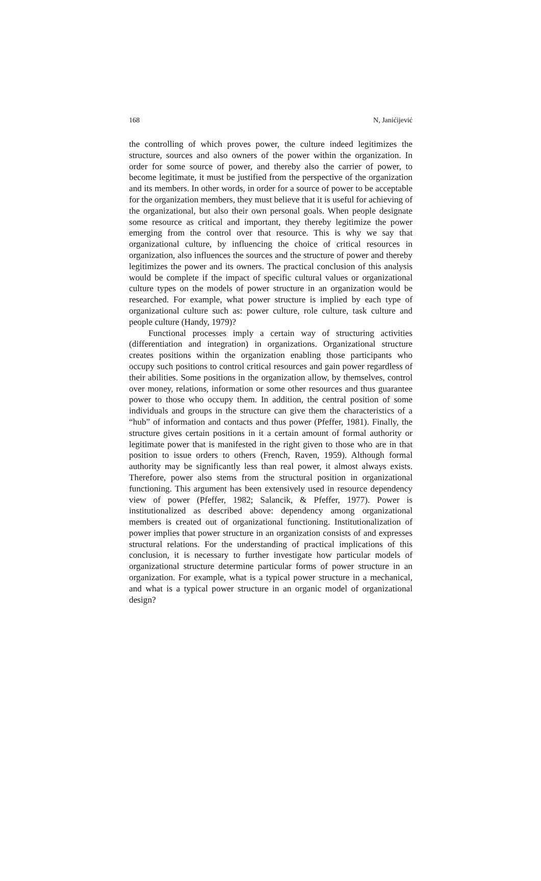168 N, Janićijević
the controlling of which proves power, the culture indeed legitimizes the structure, sources and also owners of the power within the organization. In order for some source of power, and thereby also the carrier of power, to become legitimate, it must be justified from the perspective of the organization and its members. In other words, in order for a source of power to be acceptable for the organization members, they must believe that it is useful for achieving of the organizational, but also their own personal goals. When people designate some resource as critical and important, they thereby legitimize the power emerging from the control over that resource. This is why we say that organizational culture, by influencing the choice of critical resources in organization, also influences the sources and the structure of power and thereby legitimizes the power and its owners. The practical conclusion of this analysis would be complete if the impact of specific cultural values or organizational culture types on the models of power structure in an organization would be researched. For example, what power structure is implied by each type of organizational culture such as: power culture, role culture, task culture and people culture (Handy, 1979)?
Functional processes imply a certain way of structuring activities (differentiation and integration) in organizations. Organizational structure creates positions within the organization enabling those participants who occupy such positions to control critical resources and gain power regardless of their abilities. Some positions in the organization allow, by themselves, control over money, relations, information or some other resources and thus guarantee power to those who occupy them. In addition, the central position of some individuals and groups in the structure can give them the characteristics of a “hub” of information and contacts and thus power (Pfeffer, 1981). Finally, the structure gives certain positions in it a certain amount of formal authority or legitimate power that is manifested in the right given to those who are in that position to issue orders to others (French, Raven, 1959). Although formal authority may be significantly less than real power, it almost always exists. Therefore, power also stems from the structural position in organizational functioning. This argument has been extensively used in resource dependency view of power (Pfeffer, 1982; Salancik, & Pfeffer, 1977). Power is institutionalized as described above: dependency among organizational members is created out of organizational functioning. Institutionalization of power implies that power structure in an organization consists of and expresses structural relations. For the understanding of practical implications of this conclusion, it is necessary to further investigate how particular models of organizational structure determine particular forms of power structure in an organization. For example, what is a typical power structure in a mechanical, and what is a typical power structure in an organic model of organizational design?